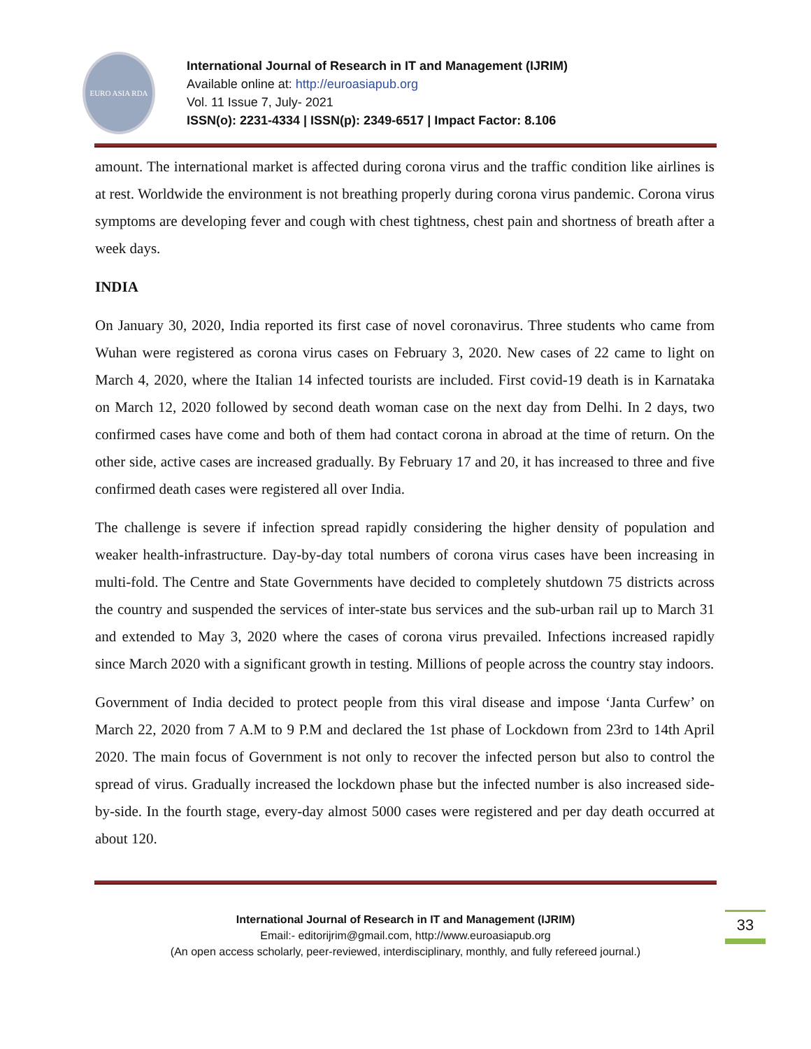EURO ASIA RDA
International Journal of Research in IT and Management (IJRIM)
Available online at: http://euroasiapub.org
Vol. 11 Issue 7, July- 2021
ISSN(o): 2231-4334 | ISSN(p): 2349-6517 | Impact Factor: 8.106
amount. The international market is affected during corona virus and the traffic condition like airlines is at rest. Worldwide the environment is not breathing properly during corona virus pandemic. Corona virus symptoms are developing fever and cough with chest tightness, chest pain and shortness of breath after a week days.
INDIA
On January 30, 2020, India reported its first case of novel coronavirus. Three students who came from Wuhan were registered as corona virus cases on February 3, 2020. New cases of 22 came to light on March 4, 2020, where the Italian 14 infected tourists are included. First covid-19 death is in Karnataka on March 12, 2020 followed by second death woman case on the next day from Delhi. In 2 days, two confirmed cases have come and both of them had contact corona in abroad at the time of return. On the other side, active cases are increased gradually. By February 17 and 20, it has increased to three and five confirmed death cases were registered all over India.
The challenge is severe if infection spread rapidly considering the higher density of population and weaker health-infrastructure. Day-by-day total numbers of corona virus cases have been increasing in multi-fold. The Centre and State Governments have decided to completely shutdown 75 districts across the country and suspended the services of inter-state bus services and the sub-urban rail up to March 31 and extended to May 3, 2020 where the cases of corona virus prevailed. Infections increased rapidly since March 2020 with a significant growth in testing. Millions of people across the country stay indoors.
Government of India decided to protect people from this viral disease and impose ‘Janta Curfew’ on March 22, 2020 from 7 A.M to 9 P.M and declared the 1st phase of Lockdown from 23rd to 14th April 2020. The main focus of Government is not only to recover the infected person but also to control the spread of virus. Gradually increased the lockdown phase but the infected number is also increased side-by-side. In the fourth stage, every-day almost 5000 cases were registered and per day death occurred at about 120.
33
International Journal of Research in IT and Management (IJRIM)
Email:- editorijrim@gmail.com, http://www.euroasiapub.org
(An open access scholarly, peer-reviewed, interdisciplinary, monthly, and fully refereed journal.)